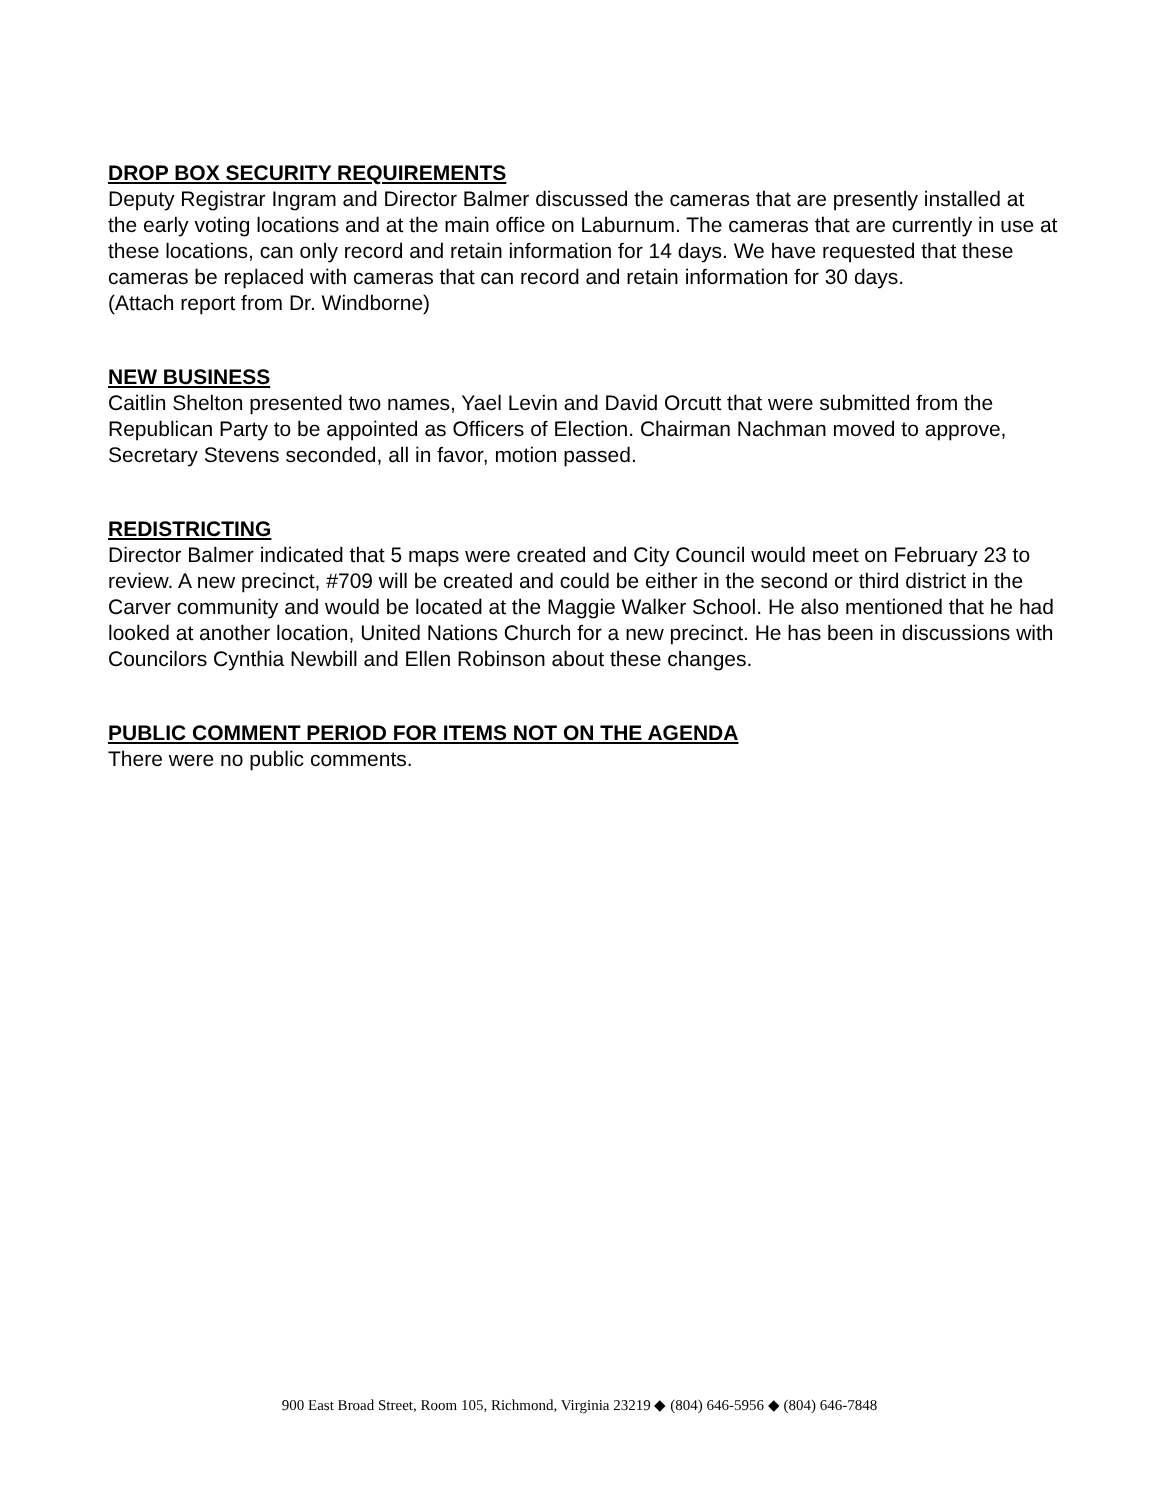DROP BOX SECURITY REQUIREMENTS
Deputy Registrar Ingram and Director Balmer discussed the cameras that are presently installed at the early voting locations and at the main office on Laburnum. The cameras that are currently in use at these locations, can only record and retain information for 14 days. We have requested that these cameras be replaced with cameras that can record and retain information for 30 days.
(Attach report from Dr. Windborne)
NEW BUSINESS
Caitlin Shelton presented two names, Yael Levin and David Orcutt that were submitted from the Republican Party to be appointed as Officers of Election. Chairman Nachman moved to approve, Secretary Stevens seconded, all in favor, motion passed.
REDISTRICTING
Director Balmer indicated that 5 maps were created and City Council would meet on February 23 to review. A new precinct, #709 will be created and could be either in the second or third district in the Carver community and would be located at the Maggie Walker School. He also mentioned that he had looked at another location, United Nations Church for a new precinct. He has been in discussions with Councilors Cynthia Newbill and Ellen Robinson about these changes.
PUBLIC COMMENT PERIOD FOR ITEMS NOT ON THE AGENDA
There were no public comments.
900 East Broad Street, Room 105, Richmond, Virginia 23219 ◆ (804) 646-5956 ◆ (804) 646-7848